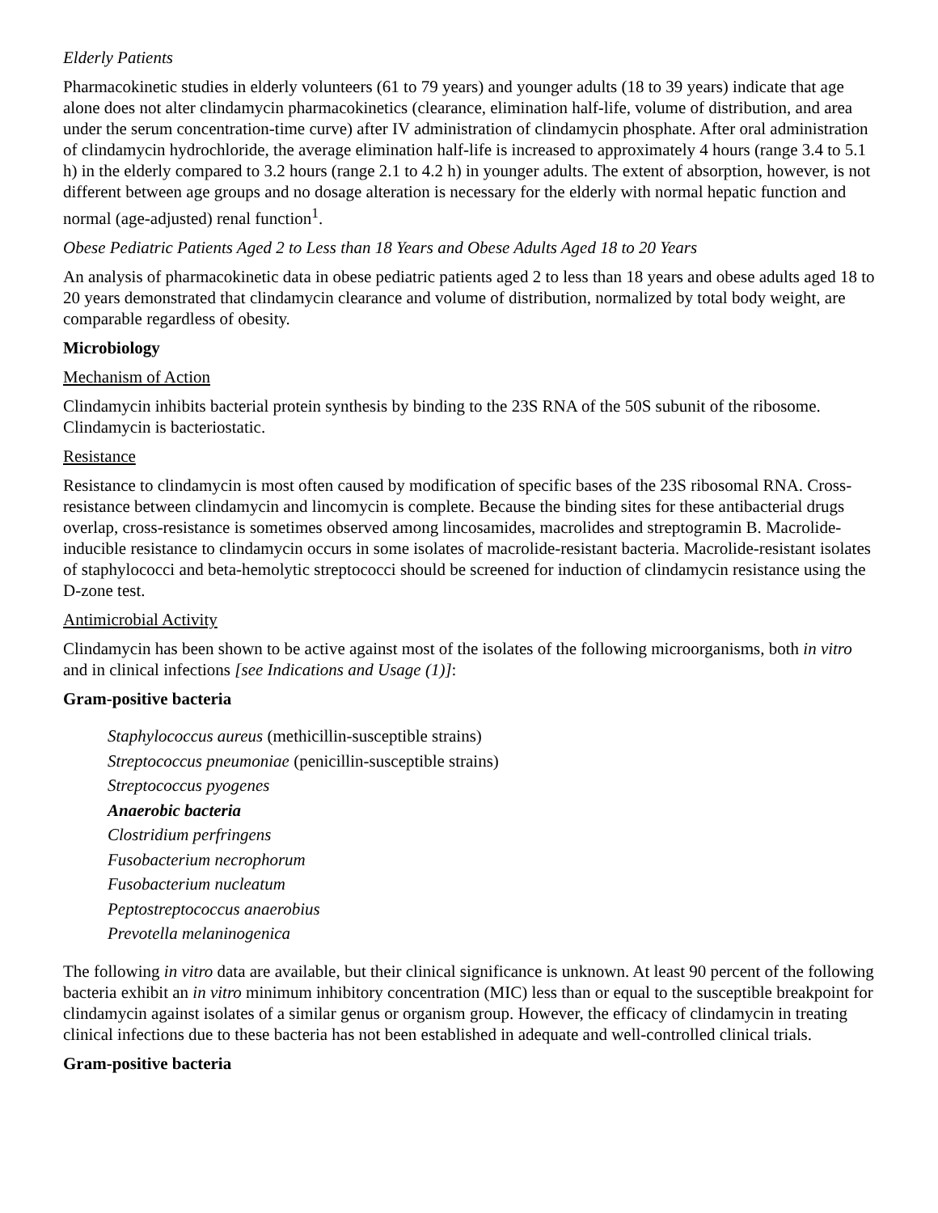Elderly Patients
Pharmacokinetic studies in elderly volunteers (61 to 79 years) and younger adults (18 to 39 years) indicate that age alone does not alter clindamycin pharmacokinetics (clearance, elimination half-life, volume of distribution, and area under the serum concentration-time curve) after IV administration of clindamycin phosphate. After oral administration of clindamycin hydrochloride, the average elimination half-life is increased to approximately 4 hours (range 3.4 to 5.1 h) in the elderly compared to 3.2 hours (range 2.1 to 4.2 h) in younger adults. The extent of absorption, however, is not different between age groups and no dosage alteration is necessary for the elderly with normal hepatic function and normal (age-adjusted) renal function<sup>1</sup>.
Obese Pediatric Patients Aged 2 to Less than 18 Years and Obese Adults Aged 18 to 20 Years
An analysis of pharmacokinetic data in obese pediatric patients aged 2 to less than 18 years and obese adults aged 18 to 20 years demonstrated that clindamycin clearance and volume of distribution, normalized by total body weight, are comparable regardless of obesity.
Microbiology
Mechanism of Action
Clindamycin inhibits bacterial protein synthesis by binding to the 23S RNA of the 50S subunit of the ribosome. Clindamycin is bacteriostatic.
Resistance
Resistance to clindamycin is most often caused by modification of specific bases of the 23S ribosomal RNA. Cross-resistance between clindamycin and lincomycin is complete. Because the binding sites for these antibacterial drugs overlap, cross-resistance is sometimes observed among lincosamides, macrolides and streptogramin B. Macrolide-inducible resistance to clindamycin occurs in some isolates of macrolide-resistant bacteria. Macrolide-resistant isolates of staphylococci and beta-hemolytic streptococci should be screened for induction of clindamycin resistance using the D-zone test.
Antimicrobial Activity
Clindamycin has been shown to be active against most of the isolates of the following microorganisms, both in vitro and in clinical infections [see Indications and Usage (1)]:
Gram-positive bacteria
Staphylococcus aureus (methicillin-susceptible strains)
Streptococcus pneumoniae (penicillin-susceptible strains)
Streptococcus pyogenes
Anaerobic bacteria
Clostridium perfringens
Fusobacterium necrophorum
Fusobacterium nucleatum
Peptostreptococcus anaerobius
Prevotella melaninogenica
The following in vitro data are available, but their clinical significance is unknown. At least 90 percent of the following bacteria exhibit an in vitro minimum inhibitory concentration (MIC) less than or equal to the susceptible breakpoint for clindamycin against isolates of a similar genus or organism group. However, the efficacy of clindamycin in treating clinical infections due to these bacteria has not been established in adequate and well-controlled clinical trials.
Gram-positive bacteria